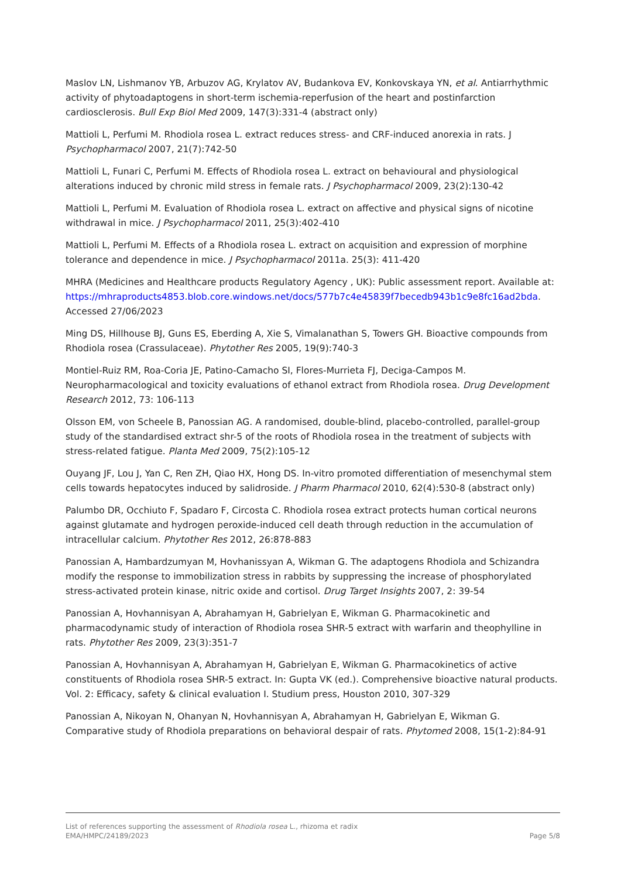Maslov LN, Lishmanov YB, Arbuzov AG, Krylatov AV, Budankova EV, Konkovskaya YN, et al. Antiarrhythmic activity of phytoadaptogens in short-term ischemia-reperfusion of the heart and postinfarction cardiosclerosis. Bull Exp Biol Med 2009, 147(3):331-4 (abstract only)
Mattioli L, Perfumi M. Rhodiola rosea L. extract reduces stress- and CRF-induced anorexia in rats. J Psychopharmacol 2007, 21(7):742-50
Mattioli L, Funari C, Perfumi M. Effects of Rhodiola rosea L. extract on behavioural and physiological alterations induced by chronic mild stress in female rats. J Psychopharmacol 2009, 23(2):130-42
Mattioli L, Perfumi M. Evaluation of Rhodiola rosea L. extract on affective and physical signs of nicotine withdrawal in mice. J Psychopharmacol 2011, 25(3):402-410
Mattioli L, Perfumi M. Effects of a Rhodiola rosea L. extract on acquisition and expression of morphine tolerance and dependence in mice. J Psychopharmacol 2011a. 25(3): 411-420
MHRA (Medicines and Healthcare products Regulatory Agency , UK): Public assessment report. Available at: https://mhraproducts4853.blob.core.windows.net/docs/577b7c4e45839f7becedb943b1c9e8fc16ad2bda. Accessed 27/06/2023
Ming DS, Hillhouse BJ, Guns ES, Eberding A, Xie S, Vimalanathan S, Towers GH. Bioactive compounds from Rhodiola rosea (Crassulaceae). Phytother Res 2005, 19(9):740-3
Montiel-Ruiz RM, Roa-Coria JE, Patino-Camacho SI, Flores-Murrieta FJ, Deciga-Campos M. Neuropharmacological and toxicity evaluations of ethanol extract from Rhodiola rosea. Drug Development Research 2012, 73: 106-113
Olsson EM, von Scheele B, Panossian AG. A randomised, double-blind, placebo-controlled, parallel-group study of the standardised extract shr-5 of the roots of Rhodiola rosea in the treatment of subjects with stress-related fatigue. Planta Med 2009, 75(2):105-12
Ouyang JF, Lou J, Yan C, Ren ZH, Qiao HX, Hong DS. In-vitro promoted differentiation of mesenchymal stem cells towards hepatocytes induced by salidroside. J Pharm Pharmacol 2010, 62(4):530-8 (abstract only)
Palumbo DR, Occhiuto F, Spadaro F, Circosta C. Rhodiola rosea extract protects human cortical neurons against glutamate and hydrogen peroxide-induced cell death through reduction in the accumulation of intracellular calcium. Phytother Res 2012, 26:878-883
Panossian A, Hambardzumyan M, Hovhanissyan A, Wikman G. The adaptogens Rhodiola and Schizandra modify the response to immobilization stress in rabbits by suppressing the increase of phosphorylated stress-activated protein kinase, nitric oxide and cortisol. Drug Target Insights 2007, 2: 39-54
Panossian A, Hovhannisyan A, Abrahamyan H, Gabrielyan E, Wikman G. Pharmacokinetic and pharmacodynamic study of interaction of Rhodiola rosea SHR-5 extract with warfarin and theophylline in rats. Phytother Res 2009, 23(3):351-7
Panossian A, Hovhannisyan A, Abrahamyan H, Gabrielyan E, Wikman G. Pharmacokinetics of active constituents of Rhodiola rosea SHR-5 extract. In: Gupta VK (ed.). Comprehensive bioactive natural products. Vol. 2: Efficacy, safety & clinical evaluation I. Studium press, Houston 2010, 307-329
Panossian A, Nikoyan N, Ohanyan N, Hovhannisyan A, Abrahamyan H, Gabrielyan E, Wikman G. Comparative study of Rhodiola preparations on behavioral despair of rats. Phytomed 2008, 15(1-2):84-91
List of references supporting the assessment of Rhodiola rosea L., rhizoma et radix
EMA/HMPC/24189/2023 Page 5/8